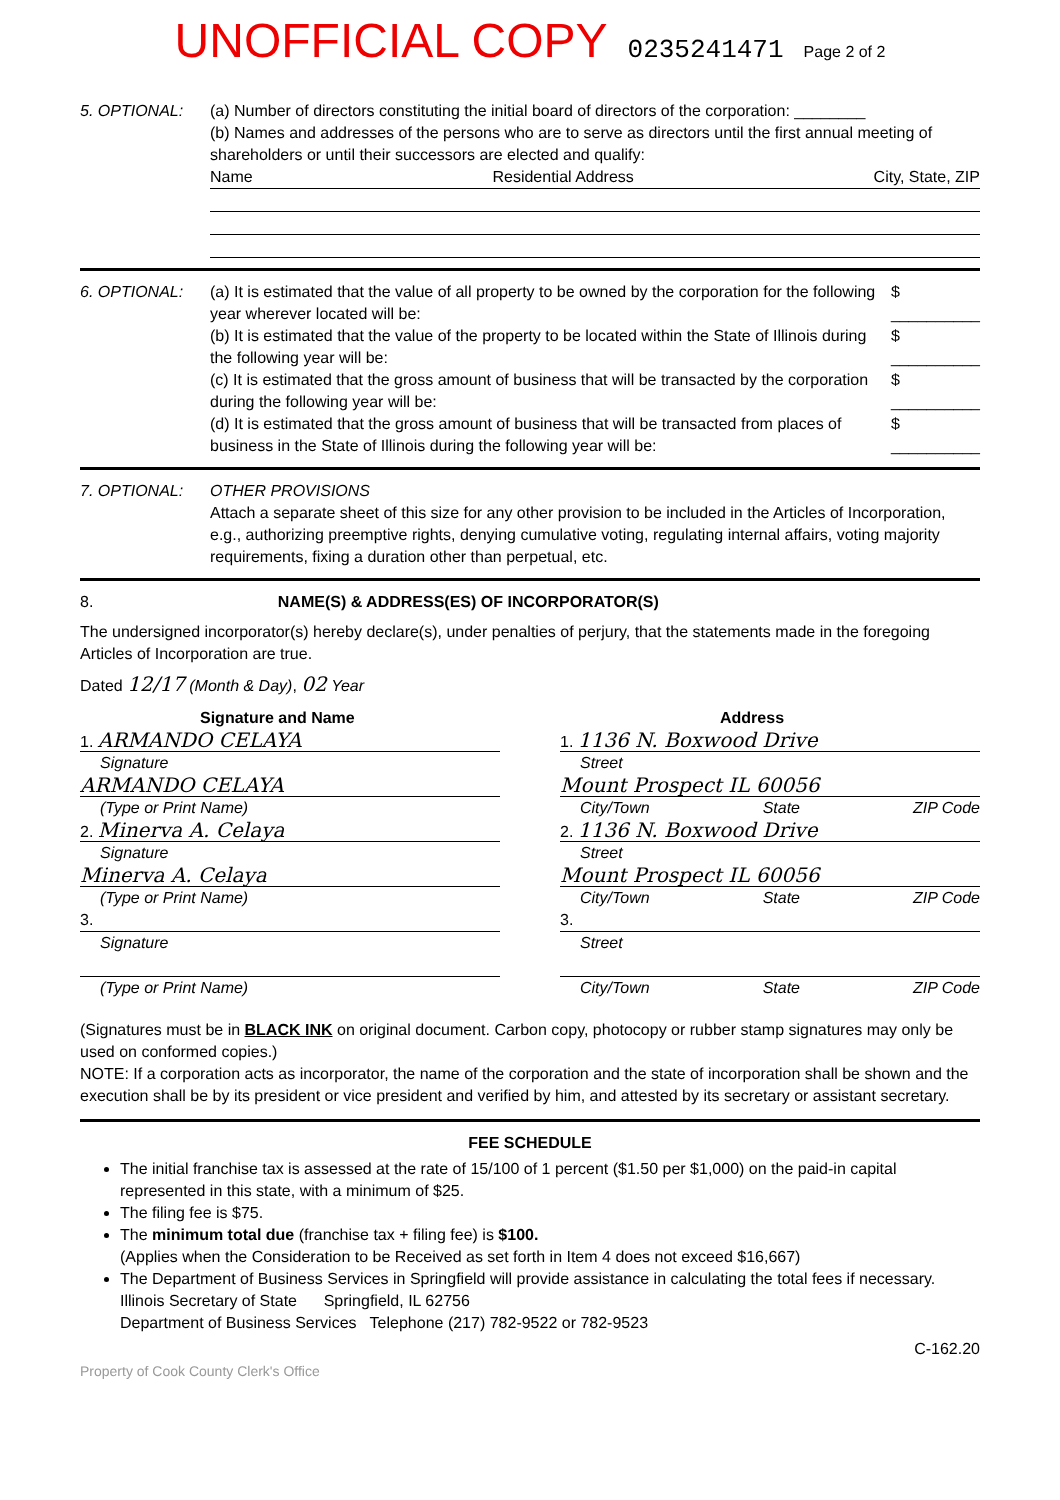UNOFFICIAL COPY 0235241471 Page 2 of 2
5. OPTIONAL: (a) Number of directors constituting the initial board of directors of the corporation: ________
(b) Names and addresses of the persons who are to serve as directors until the first annual meeting of shareholders or until their successors are elected and qualify:
Name Residential Address City, State, ZIP
6. OPTIONAL: (a) It is estimated that the value of all property to be owned by the corporation for the following year wherever located will be: $ __________
(b) It is estimated that the value of the property to be located within the State of Illinois during the following year will be: $ __________
(c) It is estimated that the gross amount of business that will be transacted by the corporation during the following year will be: $ __________
(d) It is estimated that the gross amount of business that will be transacted from places of business in the State of Illinois during the following year will be: $ __________
7. OPTIONAL: OTHER PROVISIONS
Attach a separate sheet of this size for any other provision to be included in the Articles of Incorporation, e.g., authorizing preemptive rights, denying cumulative voting, regulating internal affairs, voting majority requirements, fixing a duration other than perpetual, etc.
8. NAME(S) & ADDRESS(ES) OF INCORPORATOR(S)
The undersigned incorporator(s) hereby declare(s), under penalties of perjury, that the statements made in the foregoing Articles of Incorporation are true.
Dated 12/17 (Month & Day), 02 Year
Signature and Name
1. ARMANDO CELAYA
Signature
ARMANDO CELAYA
(Type or Print Name)
2. Minerva A. Celaya
Signature
Minerva A. Celaya
(Type or Print Name)
3.
Signature
(Type or Print Name)
Address
1. 1136 N. Boxwood Drive
Street
Mount Prospect IL 60056
City/Town State ZIP Code
2. 1136 N. Boxwood Drive
Street
Mount Prospect IL 60056
City/Town State ZIP Code
3.
Street
City/Town State ZIP Code
(Signatures must be in BLACK INK on original document. Carbon copy, photocopy or rubber stamp signatures may only be used on conformed copies.)
NOTE: If a corporation acts as incorporator, the name of the corporation and the state of incorporation shall be shown and the execution shall be by its president or vice president and verified by him, and attested by its secretary or assistant secretary.
FEE SCHEDULE
The initial franchise tax is assessed at the rate of 15/100 of 1 percent ($1.50 per $1,000) on the paid-in capital represented in this state, with a minimum of $25.
The filing fee is $75.
The minimum total due (franchise tax + filing fee) is $100.
(Applies when the Consideration to be Received as set forth in Item 4 does not exceed $16,667)
The Department of Business Services in Springfield will provide assistance in calculating the total fees if necessary.
Illinois Secretary of State Springfield, IL 62756
Department of Business Services Telephone (217) 782-9522 or 782-9523
C-162.20
Property of Cook County Clerk's Office